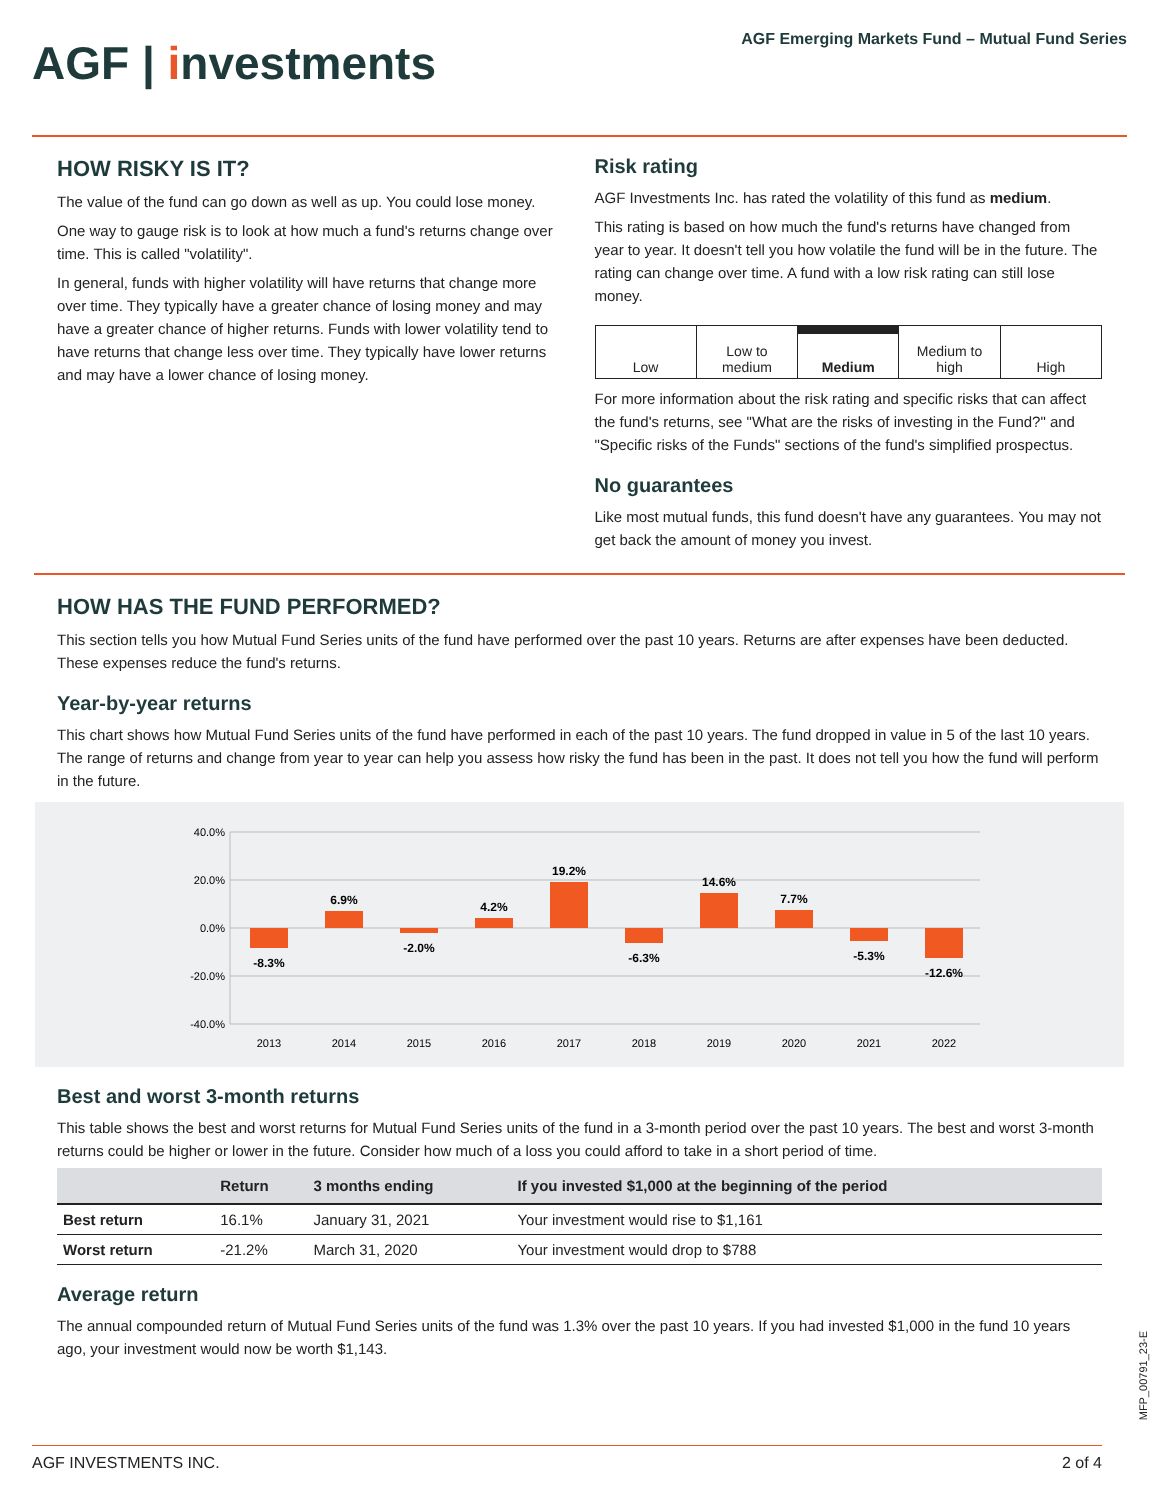AGF | investments
AGF Emerging Markets Fund – Mutual Fund Series
HOW RISKY IS IT?
The value of the fund can go down as well as up. You could lose money.
One way to gauge risk is to look at how much a fund's returns change over time. This is called "volatility".
In general, funds with higher volatility will have returns that change more over time. They typically have a greater chance of losing money and may have a greater chance of higher returns. Funds with lower volatility tend to have returns that change less over time. They typically have lower returns and may have a lower chance of losing money.
Risk rating
AGF Investments Inc. has rated the volatility of this fund as medium.
This rating is based on how much the fund's returns have changed from year to year. It doesn't tell you how volatile the fund will be in the future. The rating can change over time. A fund with a low risk rating can still lose money.
Low Low to
medium
Medium Medium to
high
High
For more information about the risk rating and specific risks that can affect the fund's returns, see "What are the risks of investing in the Fund?" and "Specific risks of the Funds" sections of the fund's simplified prospectus.
No guarantees
Like most mutual funds, this fund doesn't have any guarantees. You may not get back the amount of money you invest.
HOW HAS THE FUND PERFORMED?
This section tells you how Mutual Fund Series units of the fund have performed over the past 10 years. Returns are after expenses have been deducted. These expenses reduce the fund's returns.
Year-by-year returns
This chart shows how Mutual Fund Series units of the fund have performed in each of the past 10 years. The fund dropped in value in 5 of the last 10 years. The range of returns and change from year to year can help you assess how risky the fund has been in the past. It does not tell you how the fund will perform in the future.
40.0%
20.0%
0.0%
-20.0%
-40.0%
-8.3%
6.9%
-2.0%
4.2%
19.2%
-6.3%
14.6%
7.7%
-5.3%
-12.6%
2013
2014
2015
2016
2017
2018
2019
2020
2021
2022
Best and worst 3-month returns
This table shows the best and worst returns for Mutual Fund Series units of the fund in a 3-month period over the past 10 years. The best and worst 3-month returns could be higher or lower in the future. Consider how much of a loss you could afford to take in a short period of time.
| | Return | 3 months ending | If you invested $1,000 at the beginning of the period |
| --- | --- | --- | --- |
| Best return | 16.1% | January 31, 2021 | Your investment would rise to $1,161 |
| Worst return | -21.2% | March 31, 2020 | Your investment would drop to $788 |
Average return
The annual compounded return of Mutual Fund Series units of the fund was 1.3% over the past 10 years. If you had invested $1,000 in the fund 10 years ago, your investment would now be worth $1,143.
MFP_00791_23-E
AGF INVESTMENTS INC. 2 of 4